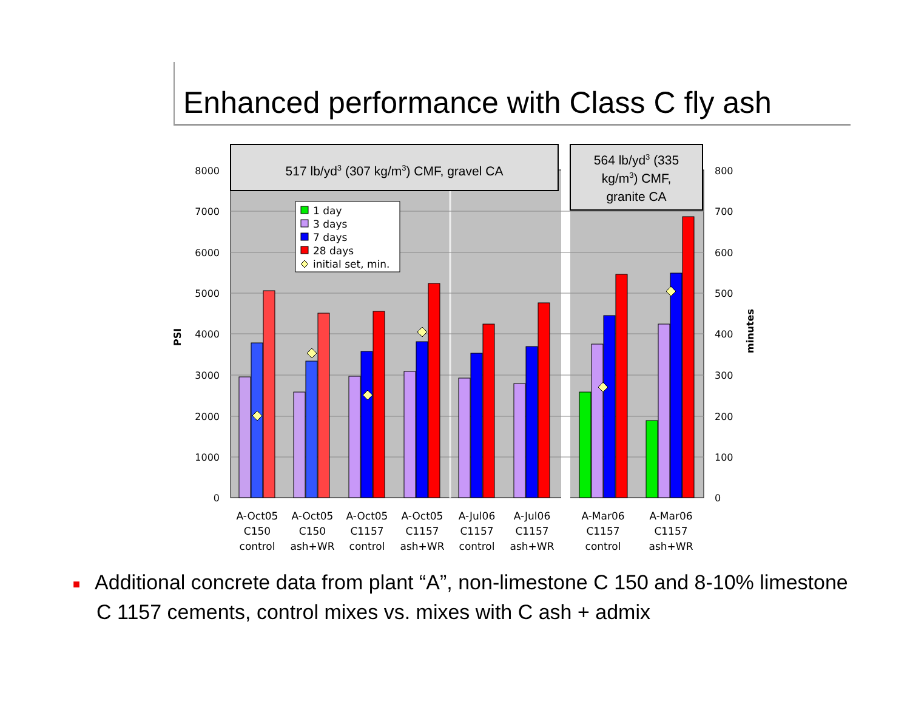Enhanced performance with Class C fly ash
0
1000
2000
3000
4000
5000
6000
7000
8000
0
100
200
300
400
500
600
700
800
PSI
minutes
517 lb/yd3 (307 kg/m3) CMF, gravel CA
564 lb/yd3 (335
kg/m3) CMF,
granite CA
1 day
3 days
7 days
28 days
initial set, min.
A-Oct05
C150
control
A-Oct05
C150
ash+WR
A-Oct05
C1157
control
A-Oct05
C1157
ash+WR
A-Jul06
C1157
control
A-Jul06
C1157
ash+WR
A-Mar06
C1157
control
A-Mar06
C1157
ash+WR
■ Additional concrete data from plant “A”, non-limestone C 150 and 8-10% limestone C 1157 cements, control mixes vs. mixes with C ash + admix